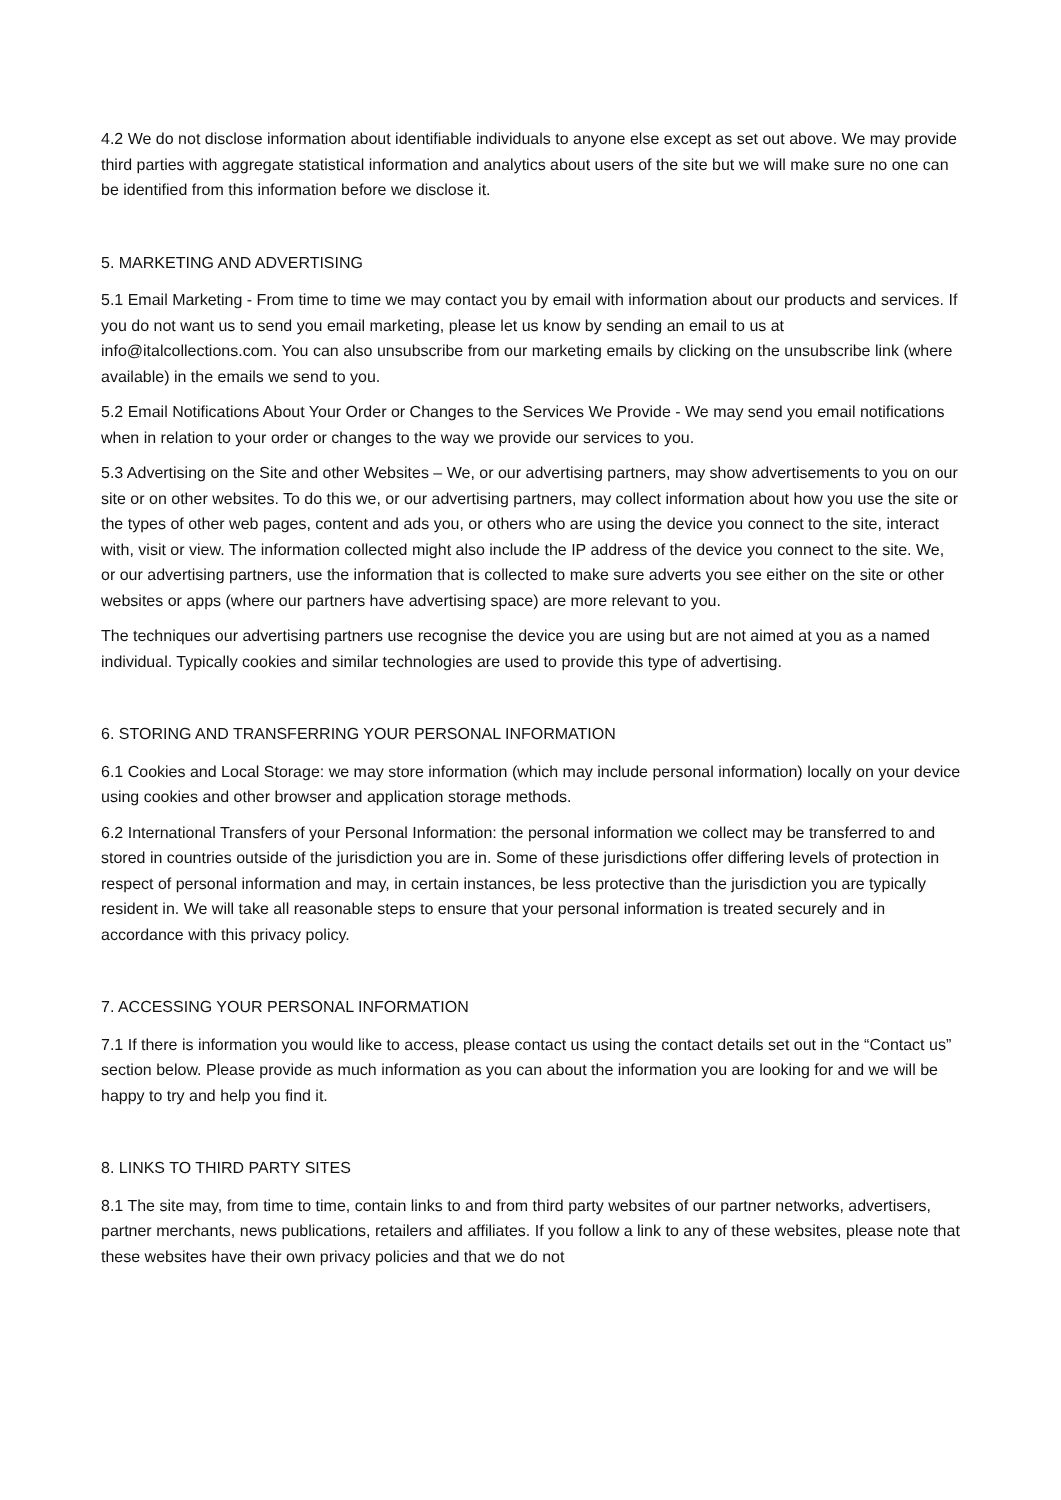4.2 We do not disclose information about identifiable individuals to anyone else except as set out above. We may provide third parties with aggregate statistical information and analytics about users of the site but we will make sure no one can be identified from this information before we disclose it.
5. MARKETING AND ADVERTISING
5.1 Email Marketing - From time to time we may contact you by email with information about our products and services. If you do not want us to send you email marketing, please let us know by sending an email to us at info@italcollections.com. You can also unsubscribe from our marketing emails by clicking on the unsubscribe link (where available) in the emails we send to you.
5.2 Email Notifications About Your Order or Changes to the Services We Provide - We may send you email notifications when in relation to your order or changes to the way we provide our services to you.
5.3 Advertising on the Site and other Websites – We, or our advertising partners, may show advertisements to you on our site or on other websites. To do this we, or our advertising partners, may collect information about how you use the site or the types of other web pages, content and ads you, or others who are using the device you connect to the site, interact with, visit or view. The information collected might also include the IP address of the device you connect to the site. We, or our advertising partners, use the information that is collected to make sure adverts you see either on the site or other websites or apps (where our partners have advertising space) are more relevant to you.
The techniques our advertising partners use recognise the device you are using but are not aimed at you as a named individual. Typically cookies and similar technologies are used to provide this type of advertising.
6. STORING AND TRANSFERRING YOUR PERSONAL INFORMATION
6.1 Cookies and Local Storage: we may store information (which may include personal information) locally on your device using cookies and other browser and application storage methods.
6.2 International Transfers of your Personal Information: the personal information we collect may be transferred to and stored in countries outside of the jurisdiction you are in. Some of these jurisdictions offer differing levels of protection in respect of personal information and may, in certain instances, be less protective than the jurisdiction you are typically resident in. We will take all reasonable steps to ensure that your personal information is treated securely and in accordance with this privacy policy.
7. ACCESSING YOUR PERSONAL INFORMATION
7.1 If there is information you would like to access, please contact us using the contact details set out in the “Contact us” section below. Please provide as much information as you can about the information you are looking for and we will be happy to try and help you find it.
8. LINKS TO THIRD PARTY SITES
8.1 The site may, from time to time, contain links to and from third party websites of our partner networks, advertisers, partner merchants, news publications, retailers and affiliates. If you follow a link to any of these websites, please note that these websites have their own privacy policies and that we do not